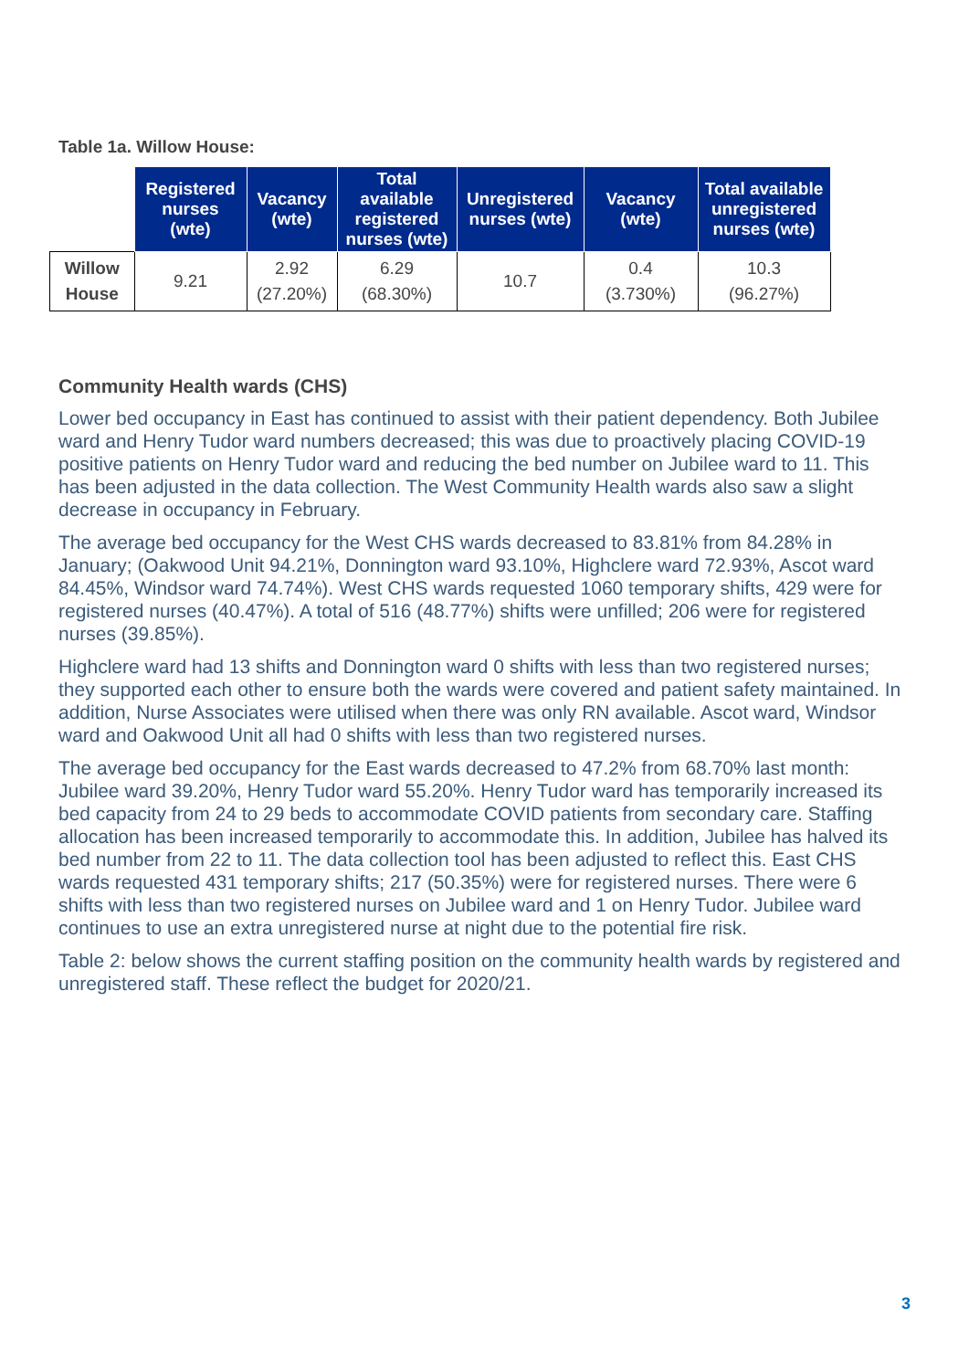Table 1a. Willow House:
| | Registered nurses (wte) | Vacancy (wte) | Total available registered nurses (wte) | Unregistered nurses (wte) | Vacancy (wte) | Total available unregistered nurses (wte) |
| --- | --- | --- | --- | --- | --- | --- |
| Willow House | 9.21 | 2.92 (27.20%) | 6.29 (68.30%) | 10.7 | 0.4 (3.730%) | 10.3 (96.27%) |
Community Health wards (CHS)
Lower bed occupancy in East has continued to assist with their patient dependency. Both Jubilee ward and Henry Tudor ward numbers decreased; this was due to proactively placing COVID-19 positive patients on Henry Tudor ward and reducing the bed number on Jubilee ward to 11. This has been adjusted in the data collection. The West Community Health wards also saw a slight decrease in occupancy in February.
The average bed occupancy for the West CHS wards decreased to 83.81% from 84.28% in January; (Oakwood Unit 94.21%, Donnington ward 93.10%, Highclere ward 72.93%, Ascot ward 84.45%, Windsor ward 74.74%). West CHS wards requested 1060 temporary shifts, 429 were for registered nurses (40.47%). A total of 516 (48.77%) shifts were unfilled; 206 were for registered nurses (39.85%).
Highclere ward had 13 shifts and Donnington ward 0 shifts with less than two registered nurses; they supported each other to ensure both the wards were covered and patient safety maintained. In addition, Nurse Associates were utilised when there was only RN available. Ascot ward, Windsor ward and Oakwood Unit all had 0 shifts with less than two registered nurses.
The average bed occupancy for the East wards decreased to 47.2% from 68.70% last month: Jubilee ward 39.20%, Henry Tudor ward 55.20%. Henry Tudor ward has temporarily increased its bed capacity from 24 to 29 beds to accommodate COVID patients from secondary care. Staffing allocation has been increased temporarily to accommodate this. In addition, Jubilee has halved its bed number from 22 to 11. The data collection tool has been adjusted to reflect this. East CHS wards requested 431 temporary shifts; 217 (50.35%) were for registered nurses. There were 6 shifts with less than two registered nurses on Jubilee ward and 1 on Henry Tudor. Jubilee ward continues to use an extra unregistered nurse at night due to the potential fire risk.
Table 2: below shows the current staffing position on the community health wards by registered and unregistered staff. These reflect the budget for 2020/21.
3